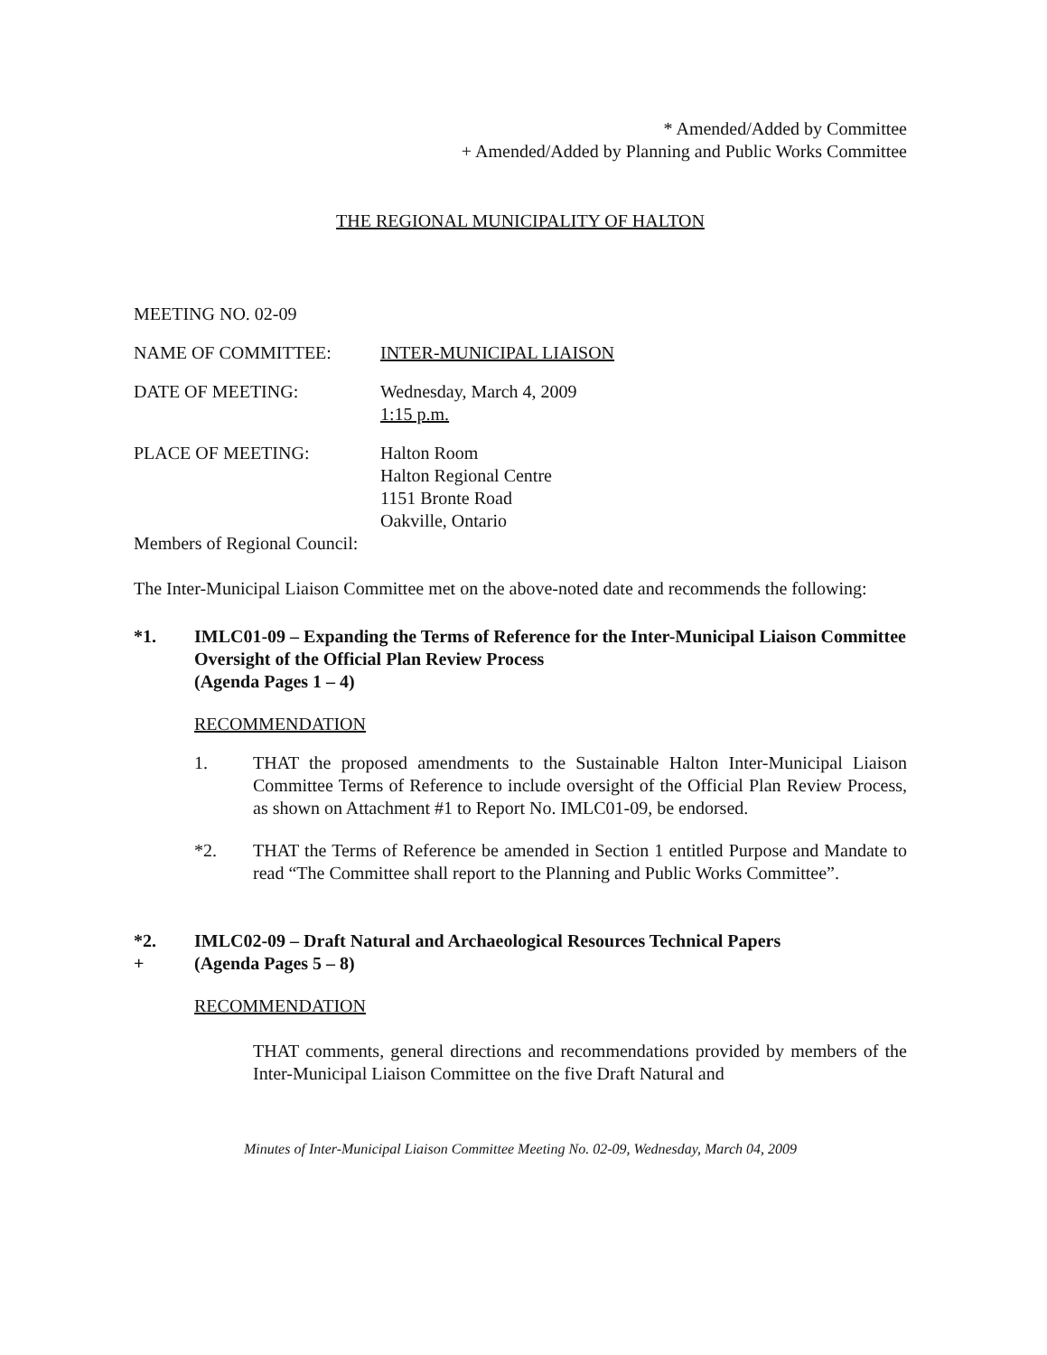* Amended/Added by Committee
+ Amended/Added by Planning and Public Works Committee
THE REGIONAL MUNICIPALITY OF HALTON
MEETING NO. 02-09
NAME OF COMMITTEE: INTER-MUNICIPAL LIAISON
DATE OF MEETING: Wednesday, March 4, 2009
1:15 p.m.
PLACE OF MEETING: Halton Room
Halton Regional Centre
1151 Bronte Road
Oakville, Ontario
Members of Regional Council:
The Inter-Municipal Liaison Committee met on the above-noted date and recommends the following:
*1. IMLC01-09 – Expanding the Terms of Reference for the Inter-Municipal Liaison Committee Oversight of the Official Plan Review Process
(Agenda Pages 1 – 4)
RECOMMENDATION
1. THAT the proposed amendments to the Sustainable Halton Inter-Municipal Liaison Committee Terms of Reference to include oversight of the Official Plan Review Process, as shown on Attachment #1 to Report No. IMLC01-09, be endorsed.
*2. THAT the Terms of Reference be amended in Section 1 entitled Purpose and Mandate to read “The Committee shall report to the Planning and Public Works Committee”.
*2.
+
IMLC02-09 – Draft Natural and Archaeological Resources Technical Papers
(Agenda Pages 5 – 8)
RECOMMENDATION
THAT comments, general directions and recommendations provided by members of the Inter-Municipal Liaison Committee on the five Draft Natural and
Minutes of Inter-Municipal Liaison Committee Meeting No. 02-09, Wednesday, March 04, 2009